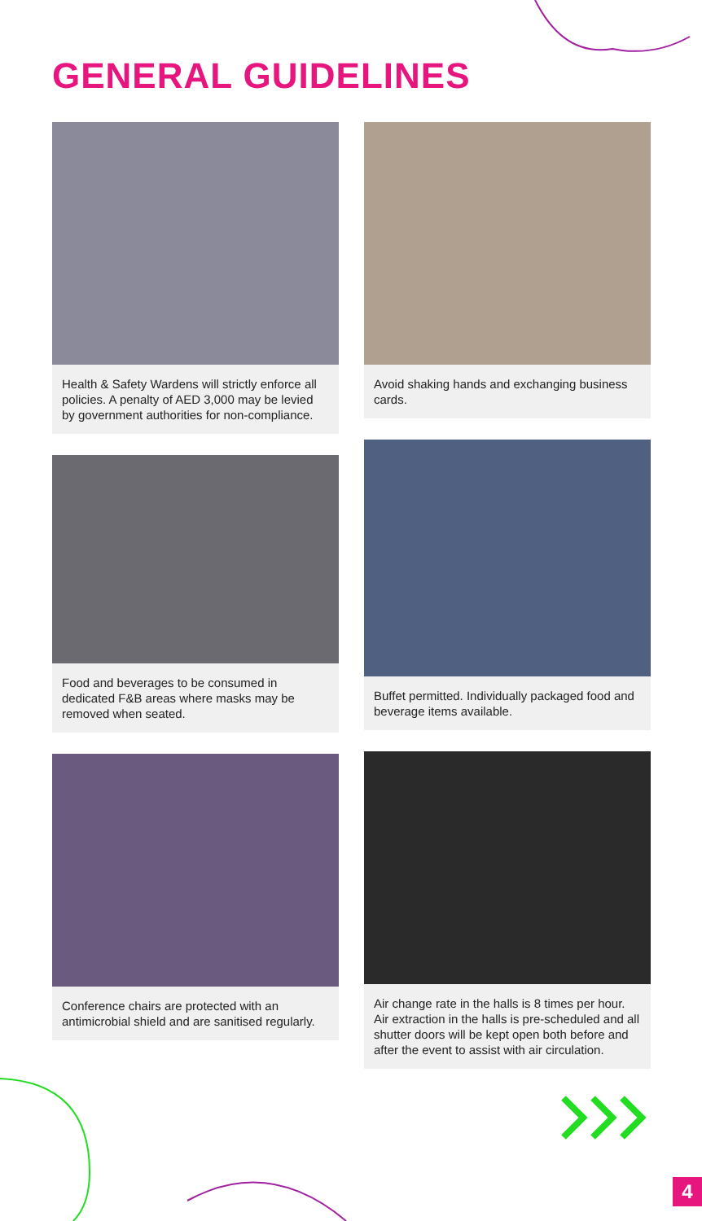GENERAL GUIDELINES
Health & Safety Wardens will strictly enforce all policies. A penalty of AED 3,000 may be levied by government authorities for non-compliance.
Food and beverages to be consumed in dedicated F&B areas where masks may be removed when seated.
Conference chairs are protected with an antimicrobial shield and are sanitised regularly.
Avoid shaking hands and exchanging business cards.
Buffet permitted. Individually packaged food and beverage items available.
Air change rate in the halls is 8 times per hour. Air extraction in the halls is pre-scheduled and all shutter doors will be kept open both before and after the event to assist with air circulation.
4